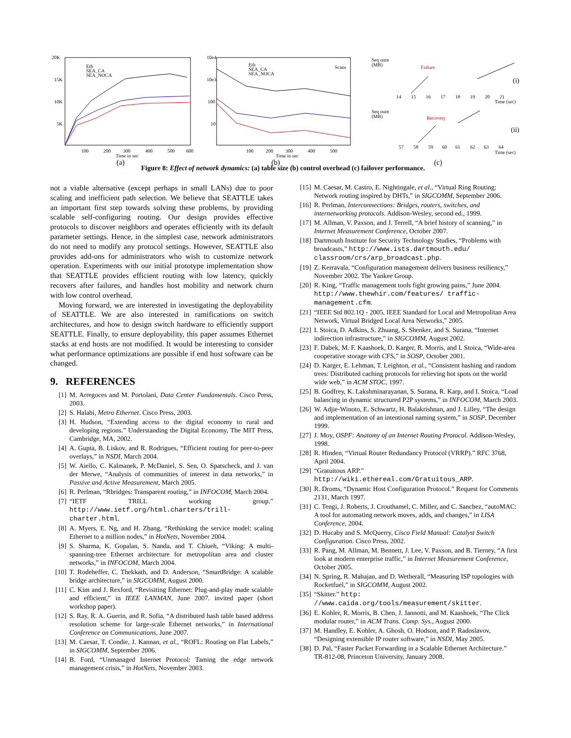20K
15K
10K
5K
100
200
300
400
500
600
Time in sec
Eth
SEA_CA
SEA_NOCA
(a)
10e4
10e3
100
10
100
200
300
400
500
Time in sec
Eth
SEA_CA
SEA_NOCA
Scans
(b)
Seq num
(MB)
Failure
14
15
16
17
18
19
20
21
Time (sec)
(i)
Seq num
(MB)
Recovery
57
58
59
60
61
62
63
64
Time (sec)
(ii)
(c)
Figure 8: Effect of network dynamics: (a) table size (b) control overhead (c) failover performance.
not a viable alternative (except perhaps in small LANs) due to poor scaling and inefficient path selection. We believe that SEATTLE takes an important first step towards solving these problems, by providing scalable self-configuring routing. Our design provides effective protocols to discover neighbors and operates efficiently with its default parameter settings. Hence, in the simplest case, network administrators do not need to modify any protocol settings. However, SEATTLE also provides add-ons for administrators who wish to customize network operation. Experiments with our initial prototype implementation show that SEATTLE provides efficient routing with low latency, quickly recovers after failures, and handles host mobility and network churn with low control overhead.
Moving forward, we are interested in investigating the deployability of SEATTLE. We are also interested in ramifications on switch architectures, and how to design switch hardware to efficiently support SEATTLE. Finally, to ensure deployability, this paper assumes Ethernet stacks at end hosts are not modified. It would be interesting to consider what performance optimizations are possible if end host software can be changed.
9. REFERENCES
[1] M. Arregoces and M. Portolani, Data Center Fundamentals. Cisco Press, 2003.
[2] S. Halabi, Metro Ethernet. Cisco Press, 2003.
[3] H. Hudson, “Extending access to the digital economy to rural and developing regions.” Understanding the Digital Economy, The MIT Press, Cambridge, MA, 2002.
[4] A. Gupta, B. Liskov, and R. Rodrigues, “Efficient routing for peer-to-peer overlays,” in NSDI, March 2004.
[5] W. Aiello, C. Kalmanek, P. McDaniel, S. Sen, O. Spatscheck, and J. van der Merwe, “Analysis of communities of interest in data networks,” in Passive and Active Measurement, March 2005.
[6] R. Perlman, “Rbridges: Transparent routing,” in INFOCOM, March 2004.
[7] “IETF TRILL working group.” http://www.ietf.org/html.charters/trill-charter.html.
[8] A. Myers, E. Ng, and H. Zhang, “Rethinking the service model: scaling Ethernet to a million nodes,” in HotNets, November 2004.
[9] S. Sharma, K. Gopalan, S. Nanda, and T. Chiueh, “Viking: A multi-spanning-tree Ethernet architecture for metropolitan area and cluster networks,” in INFOCOM, March 2004.
[10] T. Rodeheffer, C. Thekkath, and D. Anderson, “SmartBridge: A scalable bridge architecture,” in SIGCOMM, August 2000.
[11] C. Kim and J. Rexford, “Revisiting Ethernet: Plug-and-play made scalable and efficient,” in IEEE LANMAN, June 2007. invited paper (short workshop paper).
[12] S. Ray, R. A. Guerin, and R. Sofia, “A distributed hash table based address resolution scheme for large-scale Ethernet networks,” in International Conference on Communications, June 2007.
[13] M. Caesar, T. Condie, J. Kannan, et al., “ROFL: Routing on Flat Labels,” in SIGCOMM, September 2006.
[14] B. Ford, “Unmanaged Internet Protocol: Taming the edge network management crisis,” in HotNets, November 2003.
[15] M. Caesar, M. Castro, E. Nightingale, et al., “Virtual Ring Routing: Network routing inspired by DHTs,” in SIGCOMM, September 2006.
[16] R. Perlman, Interconnections: Bridges, routers, switches, and internetworking protocols. Addison-Wesley, second ed., 1999.
[17] M. Allman, V. Paxson, and J. Terrell, “A brief history of scanning,” in Internet Measurement Conference, October 2007.
[18] Dartmouth Institute for Security Technology Studies, “Problems with broadcasts,” http://www.ists.dartmouth.edu/ classroom/crs/arp_broadcast.php.
[19] Z. Kerravala, “Configuration management delivers business resiliency,” November 2002. The Yankee Group.
[20] R. King, “Traffic management tools fight growing pains,” June 2004. http://www.thewhir.com/features/ traffic-management.cfm.
[21] “IEEE Std 802.1Q - 2005, IEEE Standard for Local and Metropolitan Area Network, Virtual Bridged Local Area Networks,” 2005.
[22] I. Stoica, D. Adkins, S. Zhuang, S. Shenker, and S. Surana, “Internet indirection infrastructure,” in SIGCOMM, August 2002.
[23] F. Dabek, M. F. Kaashoek, D. Karger, R. Morris, and I. Stoica, “Wide-area cooperative storage with CFS,” in SOSP, October 2001.
[24] D. Karger, E. Lehman, T. Leighton, et al., “Consistent hashing and random trees: Distributed caching protocols for relieving hot spots on the world wide web,” in ACM STOC, 1997.
[25] B. Godfrey, K. Lakshminarayanan, S. Surana, R. Karp, and I. Stoica, “Load balancing in dynamic structured P2P systems,” in INFOCOM, March 2003.
[26] W. Adjie-Winoto, E. Schwartz, H. Balakrishnan, and J. Lilley, “The design and implementation of an intentional naming system,” in SOSP, December 1999.
[27] J. Moy, OSPF: Anatomy of an Internet Routing Protocol. Addison-Wesley, 1998.
[28] R. Hinden, “Virtual Router Redundancy Protocol (VRRP).” RFC 3768, April 2004.
[29] “Gratuitous ARP.” http://wiki.ethereal.com/Gratuitous_ARP.
[30] R. Droms, “Dynamic Host Configuration Protocol.” Request for Comments 2131, March 1997.
[31] C. Tengi, J. Roberts, J. Crouthamel, C. Miller, and C. Sanchez, “autoMAC: A tool for automating network moves, adds, and changes,” in LISA Conference, 2004.
[32] D. Hucaby and S. McQuerry, Cisco Field Manual: Catalyst Switch Configuration. Cisco Press, 2002.
[33] R. Pang, M. Allman, M. Bennett, J. Lee, V. Paxson, and B. Tierney, “A first look at modern enterprise traffic,” in Internet Measurement Conference, October 2005.
[34] N. Spring, R. Mahajan, and D. Wetherall, “Measuring ISP topologies with Rocketfuel,” in SIGCOMM, August 2002.
[35] “Skitter.” http: //www.caida.org/tools/measurement/skitter.
[36] E. Kohler, R. Morris, B. Chen, J. Jannotti, and M. Kaashoek, “The Click modular router,” in ACM Trans. Comp. Sys., August 2000.
[37] M. Handley, E. Kohler, A. Ghosh, O. Hodson, and P. Radoslavov, “Designing extensible IP router software,” in NSDI, May 2005.
[38] D. Pal, “Faster Packet Forwarding in a Scalable Ethernet Architecture.” TR-812-08, Princeton University, January 2008.